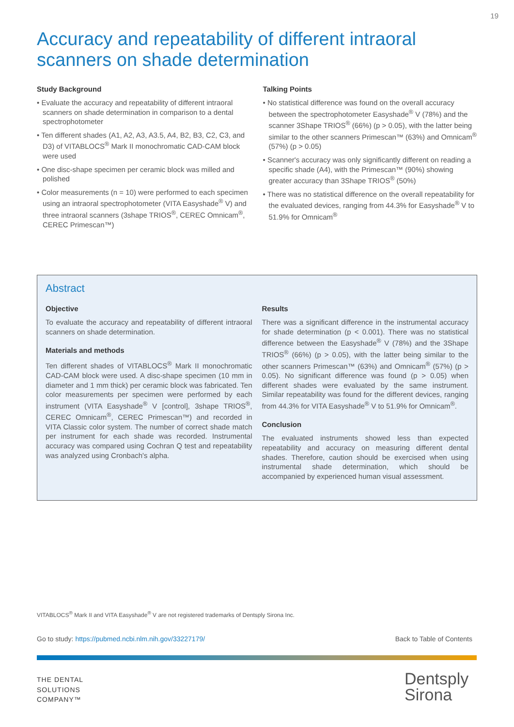19
Accuracy and repeatability of different intraoral scanners on shade determination
Study Background
• Evaluate the accuracy and repeatability of different intraoral scanners on shade determination in comparison to a dental spectrophotometer
• Ten different shades (A1, A2, A3, A3.5, A4, B2, B3, C2, C3, and D3) of VITABLOCS<sup>®</sup> Mark II monochromatic CAD-CAM block were used
• One disc-shape specimen per ceramic block was milled and polished
• Color measurements (n = 10) were performed to each specimen using an intraoral spectrophotometer (VITA Easyshade<sup>®</sup> V) and three intraoral scanners (3shape TRIOS<sup>®</sup>, CEREC Omnicam<sup>®</sup>, CEREC Primescan™)
Talking Points
• No statistical difference was found on the overall accuracy between the spectrophotometer Easyshade<sup>®</sup> V (78%) and the scanner 3Shape TRIOS<sup>®</sup> (66%) (p > 0.05), with the latter being similar to the other scanners Primescan™ (63%) and Omnicam<sup>®</sup> (57%) (p > 0.05)
• Scanner's accuracy was only significantly different on reading a specific shade (A4), with the Primescan™ (90%) showing greater accuracy than 3Shape TRIOS<sup>®</sup> (50%)
• There was no statistical difference on the overall repeatability for the evaluated devices, ranging from 44.3% for Easyshade<sup>®</sup> V to 51.9% for Omnicam<sup>®</sup>
Abstract
Objective
To evaluate the accuracy and repeatability of different intraoral scanners on shade determination.
Materials and methods
Ten different shades of VITABLOCS<sup>®</sup> Mark II monochromatic CAD-CAM block were used. A disc-shape specimen (10 mm in diameter and 1 mm thick) per ceramic block was fabricated. Ten color measurements per specimen were performed by each instrument (VITA Easyshade<sup>®</sup> V [control], 3shape TRIOS<sup>®</sup>, CEREC Omnicam<sup>®</sup>, CEREC Primescan™) and recorded in VITA Classic color system. The number of correct shade match per instrument for each shade was recorded. Instrumental accuracy was compared using Cochran Q test and repeatability was analyzed using Cronbach's alpha.
Results
There was a significant difference in the instrumental accuracy for shade determination (p < 0.001). There was no statistical difference between the Easyshade<sup>®</sup> V (78%) and the 3Shape TRIOS<sup>®</sup> (66%) (p > 0.05), with the latter being similar to the other scanners Primescan™ (63%) and Omnicam<sup>®</sup> (57%) (p > 0.05). No significant difference was found (p > 0.05) when different shades were evaluated by the same instrument. Similar repeatability was found for the different devices, ranging from 44.3% for VITA Easyshade<sup>®</sup> V to 51.9% for Omnicam<sup>®</sup>.
Conclusion
The evaluated instruments showed less than expected repeatability and accuracy on measuring different dental shades. Therefore, caution should be exercised when using instrumental shade determination, which should be accompanied by experienced human visual assessment.
VITABLOCS<sup>®</sup> Mark II and VITA Easyshade<sup>®</sup> V are not registered trademarks of Dentsply Sirona Inc.
Go to study: https://pubmed.ncbi.nlm.nih.gov/33227179/ Back to Table of Contents
THE DENTAL
SOLUTIONS
COMPANY™
Dentsply
Sirona